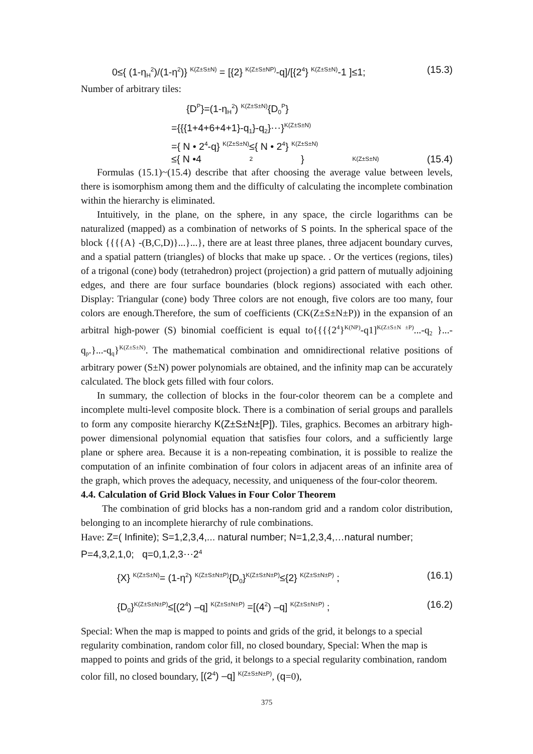0≤{ (1-η<sub>H</sub><sup>2</sup>)/(1-η<sup>2</sup>)} <sup>K(Z±S±N)</sup> = [{2} <sup>K(Z±S±NP)</sup>-q]/[{2<sup>4</sup>} <sup>K(Z±S±N)</sup>-1 ]≤1; (15.3)
Number of arbitrary tiles:
{D<sup>P</sup>}=(1-η<sub>H</sub><sup>2</sup>) <sup>K(Z±S±N)</sup>{D<sub>0</sub><sup>P</sup>}
={{{1+4+6+4+1}-q<sub>1</sub>}-q<sub>2</sub>}⋯}<sup>K(Z±S±N)</sup>
={ N • 2<sup>4</sup>-q} <sup>K(Z±S±N)</sup>≤{ N • 2<sup>4</sup>} <sup>K(Z±S±N)</sup>
≤{ N •4<sup>2</sup>} <sup>K(Z±S±N)</sup> (15.4)
Formulas (15.1)~(15.4) describe that after choosing the average value between levels, there is isomorphism among them and the difficulty of calculating the incomplete combination within the hierarchy is eliminated.
Intuitively, in the plane, on the sphere, in any space, the circle logarithms can be naturalized (mapped) as a combination of networks of S points. In the spherical space of the block {{{{A} -(B,C,D)}...}...}, there are at least three planes, three adjacent boundary curves, and a spatial pattern (triangles) of blocks that make up space. . Or the vertices (regions, tiles) of a trigonal (cone) body (tetrahedron) project (projection) a grid pattern of mutually adjoining edges, and there are four surface boundaries (block regions) associated with each other. Display: Triangular (cone) body Three colors are not enough, five colors are too many, four colors are enough.Therefore, the sum of coefficients (CK(Z±S±N±P)) in the expansion of an arbitral high-power (S) binomial coefficient is equal to{{{{2<sup>4</sup>}<sup>K(NP)</sup>-q1]<sup>K(Z±S±N ±P)</sup>...-q<sub>2</sub> }...-q<sub>p</sub>.}...-q<sub>q</sub>}<sup>K(Z±S±N)</sup>. The mathematical combination and omnidirectional relative positions of arbitrary power (S±N) power polynomials are obtained, and the infinity map can be accurately calculated. The block gets filled with four colors.
In summary, the collection of blocks in the four-color theorem can be a complete and incomplete multi-level composite block. There is a combination of serial groups and parallels to form any composite hierarchy K(Z±S±N±[P]). Tiles, graphics. Becomes an arbitrary high-power dimensional polynomial equation that satisfies four colors, and a sufficiently large plane or sphere area. Because it is a non-repeating combination, it is possible to realize the computation of an infinite combination of four colors in adjacent areas of an infinite area of the graph, which proves the adequacy, necessity, and uniqueness of the four-color theorem.
4.4. Calculation of Grid Block Values in Four Color Theorem
The combination of grid blocks has a non-random grid and a random color distribution, belonging to an incomplete hierarchy of rule combinations.
Have: Z=( Infinite); S=1,2,3,4,... natural number; N=1,2,3,4,…natural number; P=4,3,2,1,0; q=0,1,2,3⋯2<sup>4</sup>
{X} <sup>K(Z±S±N)</sup>= (1-η<sup>2</sup>) <sup>K(Z±S±N±P)</sup>{D<sub>0</sub>}<sup>K(Z±S±N±P)</sup>≤{2} <sup>K(Z±S±N±P)</sup> ; (16.1)
{D<sub>0</sub>}<sup>K(Z±S±N±P)</sup>≤[(2<sup>4</sup>) –q] <sup>K(Z±S±N±P)</sup> =[(4<sup>2</sup>) –q] <sup>K(Z±S±N±P)</sup> ; (16.2)
Special: When the map is mapped to points and grids of the grid, it belongs to a special regularity combination, random color fill, no closed boundary, Special: When the map is mapped to points and grids of the grid, it belongs to a special regularity combination, random color fill, no closed boundary, [(2<sup>4</sup>) –q] <sup>K(Z±S±N±P)</sup>, (q=0),
375